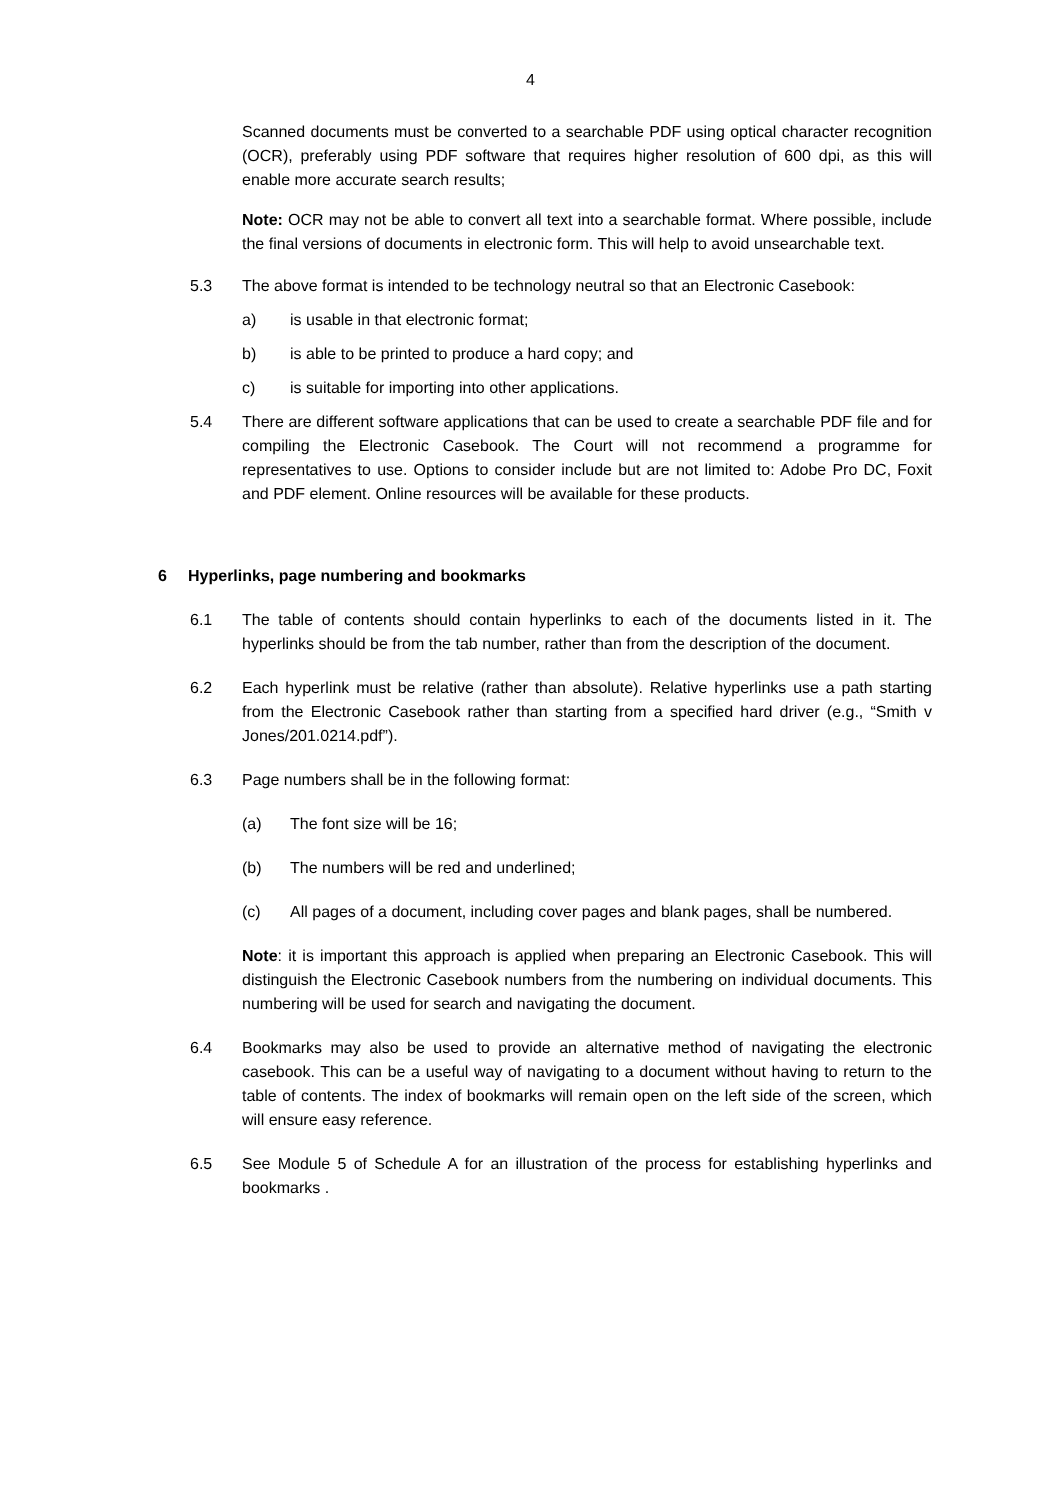4
Scanned documents must be converted to a searchable PDF using optical character recognition (OCR), preferably using PDF software that requires higher resolution of 600 dpi, as this will enable more accurate search results;
Note: OCR may not be able to convert all text into a searchable format. Where possible, include the final versions of documents in electronic form. This will help to avoid unsearchable text.
5.3 The above format is intended to be technology neutral so that an Electronic Casebook:
a) is usable in that electronic format;
b) is able to be printed to produce a hard copy; and
c) is suitable for importing into other applications.
5.4 There are different software applications that can be used to create a searchable PDF file and for compiling the Electronic Casebook. The Court will not recommend a programme for representatives to use. Options to consider include but are not limited to: Adobe Pro DC, Foxit and PDF element. Online resources will be available for these products.
6 Hyperlinks, page numbering and bookmarks
6.1 The table of contents should contain hyperlinks to each of the documents listed in it. The hyperlinks should be from the tab number, rather than from the description of the document.
6.2 Each hyperlink must be relative (rather than absolute). Relative hyperlinks use a path starting from the Electronic Casebook rather than starting from a specified hard driver (e.g., “Smith v Jones/201.0214.pdf”).
6.3 Page numbers shall be in the following format:
(a) The font size will be 16;
(b) The numbers will be red and underlined;
(c) All pages of a document, including cover pages and blank pages, shall be numbered.
Note: it is important this approach is applied when preparing an Electronic Casebook. This will distinguish the Electronic Casebook numbers from the numbering on individual documents. This numbering will be used for search and navigating the document.
6.4 Bookmarks may also be used to provide an alternative method of navigating the electronic casebook. This can be a useful way of navigating to a document without having to return to the table of contents. The index of bookmarks will remain open on the left side of the screen, which will ensure easy reference.
6.5 See Module 5 of Schedule A for an illustration of the process for establishing hyperlinks and bookmarks .